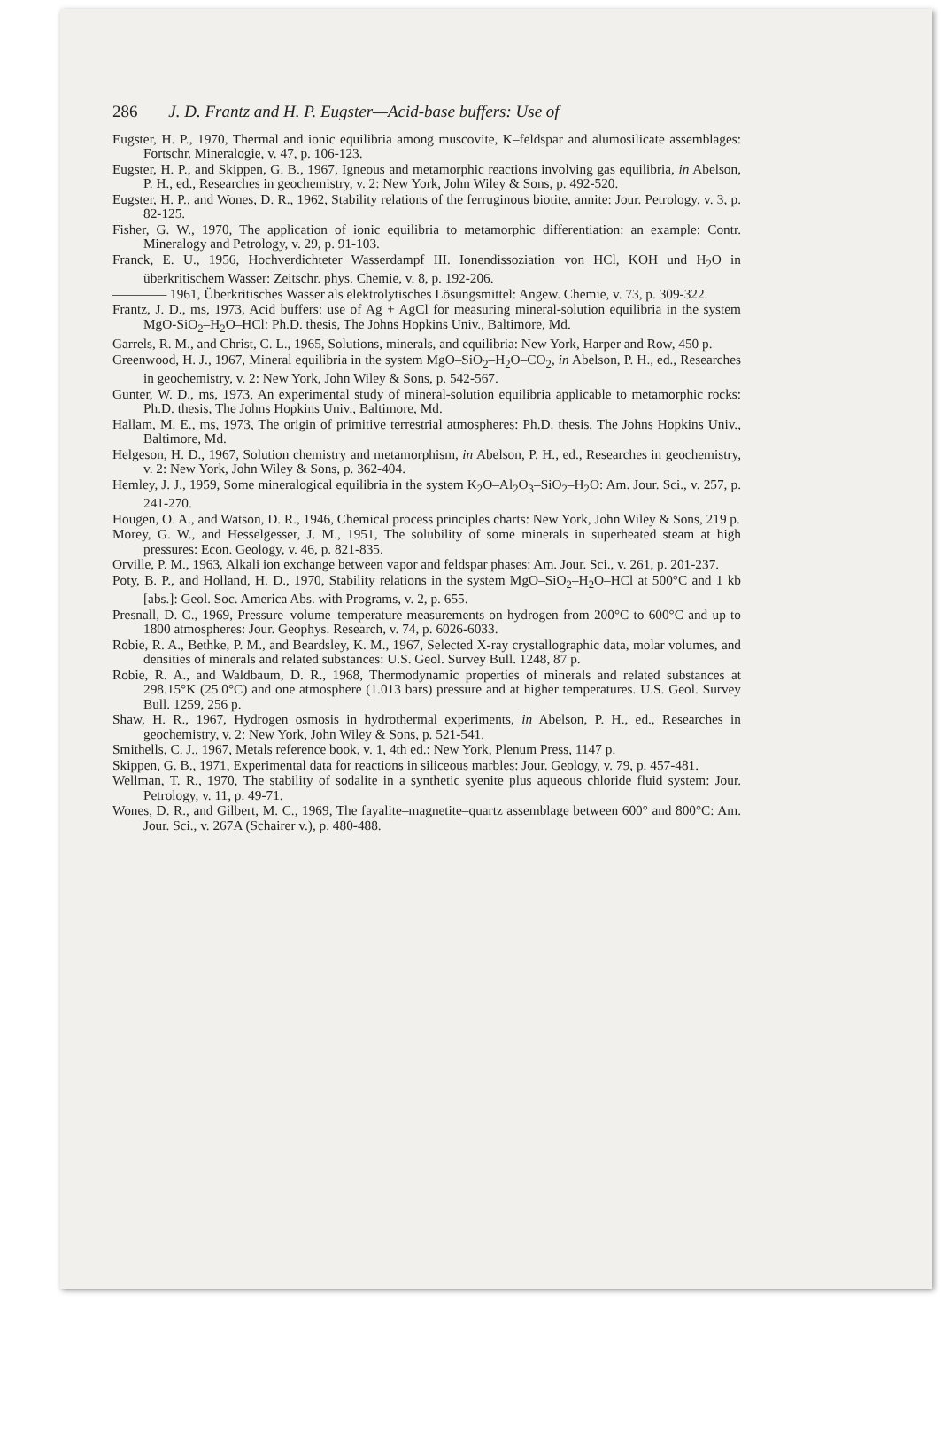286 J. D. Frantz and H. P. Eugster—Acid-base buffers: Use of
Eugster, H. P., 1970, Thermal and ionic equilibria among muscovite, K–feldspar and alumosilicate assemblages: Fortschr. Mineralogie, v. 47, p. 106-123.
Eugster, H. P., and Skippen, G. B., 1967, Igneous and metamorphic reactions involving gas equilibria, in Abelson, P. H., ed., Researches in geochemistry, v. 2: New York, John Wiley & Sons, p. 492-520.
Eugster, H. P., and Wones, D. R., 1962, Stability relations of the ferruginous biotite, annite: Jour. Petrology, v. 3, p. 82-125.
Fisher, G. W., 1970, The application of ionic equilibria to metamorphic differentiation: an example: Contr. Mineralogy and Petrology, v. 29, p. 91-103.
Franck, E. U., 1956, Hochverdichteter Wasserdampf III. Ionendissoziation von HCl, KOH und H<sub>2</sub>O in überkritischem Wasser: Zeitschr. phys. Chemie, v. 8, p. 192-206.
———— 1961, Überkritisches Wasser als elektrolytisches Lösungsmittel: Angew. Chemie, v. 73, p. 309-322.
Frantz, J. D., ms, 1973, Acid buffers: use of Ag + AgCl for measuring mineral-solution equilibria in the system MgO-SiO<sub>2</sub>–H<sub>2</sub>O–HCl: Ph.D. thesis, The Johns Hopkins Univ., Baltimore, Md.
Garrels, R. M., and Christ, C. L., 1965, Solutions, minerals, and equilibria: New York, Harper and Row, 450 p.
Greenwood, H. J., 1967, Mineral equilibria in the system MgO–SiO<sub>2</sub>–H<sub>2</sub>O–CO<sub>2</sub>, in Abelson, P. H., ed., Researches in geochemistry, v. 2: New York, John Wiley & Sons, p. 542-567.
Gunter, W. D., ms, 1973, An experimental study of mineral-solution equilibria applicable to metamorphic rocks: Ph.D. thesis, The Johns Hopkins Univ., Baltimore, Md.
Hallam, M. E., ms, 1973, The origin of primitive terrestrial atmospheres: Ph.D. thesis, The Johns Hopkins Univ., Baltimore, Md.
Helgeson, H. D., 1967, Solution chemistry and metamorphism, in Abelson, P. H., ed., Researches in geochemistry, v. 2: New York, John Wiley & Sons, p. 362-404.
Hemley, J. J., 1959, Some mineralogical equilibria in the system K<sub>2</sub>O–Al<sub>2</sub>O<sub>3</sub>–SiO<sub>2</sub>–H<sub>2</sub>O: Am. Jour. Sci., v. 257, p. 241-270.
Hougen, O. A., and Watson, D. R., 1946, Chemical process principles charts: New York, John Wiley & Sons, 219 p.
Morey, G. W., and Hesselgesser, J. M., 1951, The solubility of some minerals in superheated steam at high pressures: Econ. Geology, v. 46, p. 821-835.
Orville, P. M., 1963, Alkali ion exchange between vapor and feldspar phases: Am. Jour. Sci., v. 261, p. 201-237.
Poty, B. P., and Holland, H. D., 1970, Stability relations in the system MgO–SiO<sub>2</sub>–H<sub>2</sub>O–HCl at 500°C and 1 kb [abs.]: Geol. Soc. America Abs. with Programs, v. 2, p. 655.
Presnall, D. C., 1969, Pressure–volume–temperature measurements on hydrogen from 200°C to 600°C and up to 1800 atmospheres: Jour. Geophys. Research, v. 74, p. 6026-6033.
Robie, R. A., Bethke, P. M., and Beardsley, K. M., 1967, Selected X-ray crystallographic data, molar volumes, and densities of minerals and related substances: U.S. Geol. Survey Bull. 1248, 87 p.
Robie, R. A., and Waldbaum, D. R., 1968, Thermodynamic properties of minerals and related substances at 298.15°K (25.0°C) and one atmosphere (1.013 bars) pressure and at higher temperatures. U.S. Geol. Survey Bull. 1259, 256 p.
Shaw, H. R., 1967, Hydrogen osmosis in hydrothermal experiments, in Abelson, P. H., ed., Researches in geochemistry, v. 2: New York, John Wiley & Sons, p. 521-541.
Smithells, C. J., 1967, Metals reference book, v. 1, 4th ed.: New York, Plenum Press, 1147 p.
Skippen, G. B., 1971, Experimental data for reactions in siliceous marbles: Jour. Geology, v. 79, p. 457-481.
Wellman, T. R., 1970, The stability of sodalite in a synthetic syenite plus aqueous chloride fluid system: Jour. Petrology, v. 11, p. 49-71.
Wones, D. R., and Gilbert, M. C., 1969, The fayalite–magnetite–quartz assemblage between 600° and 800°C: Am. Jour. Sci., v. 267A (Schairer v.), p. 480-488.